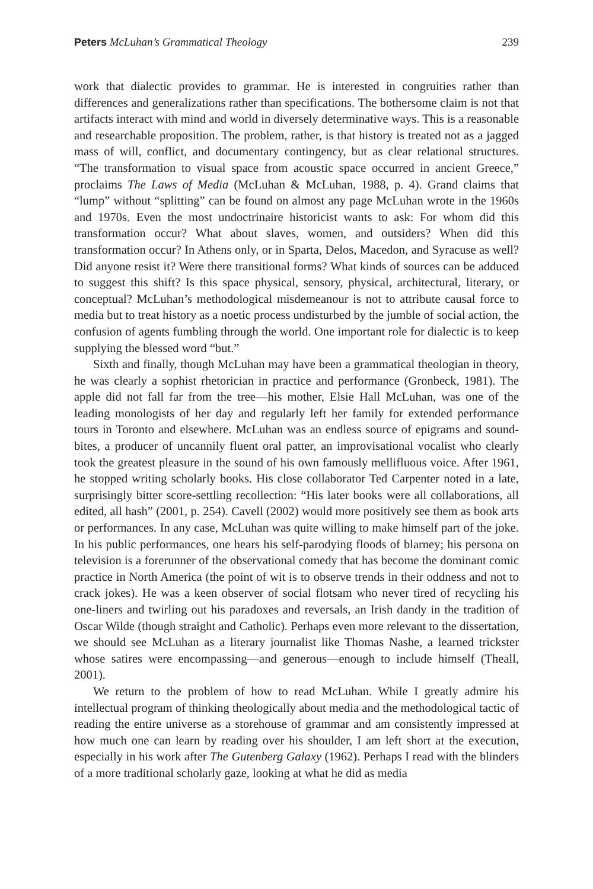Peters McLuhan’s Grammatical Theology 239
work that dialectic provides to grammar. He is interested in congruities rather than differences and generalizations rather than specifications. The bothersome claim is not that artifacts interact with mind and world in diversely determinative ways. This is a reasonable and researchable proposition. The problem, rather, is that history is treated not as a jagged mass of will, conflict, and documentary contingency, but as clear relational structures. “The transformation to visual space from acoustic space occurred in ancient Greece,” proclaims The Laws of Media (McLuhan & McLuhan, 1988, p. 4). Grand claims that “lump” without “splitting” can be found on almost any page McLuhan wrote in the 1960s and 1970s. Even the most undoctrinaire historicist wants to ask: For whom did this transformation occur? What about slaves, women, and outsiders? When did this transformation occur? In Athens only, or in Sparta, Delos, Macedon, and Syracuse as well? Did anyone resist it? Were there transitional forms? What kinds of sources can be adduced to suggest this shift? Is this space physical, sensory, physical, architectural, literary, or conceptual? McLuhan’s methodological misdemeanour is not to attribute causal force to media but to treat history as a noetic process undisturbed by the jumble of social action, the confusion of agents fumbling through the world. One important role for dialectic is to keep supplying the blessed word “but.”
Sixth and finally, though McLuhan may have been a grammatical theologian in theory, he was clearly a sophist rhetorician in practice and performance (Gronbeck, 1981). The apple did not fall far from the tree—his mother, Elsie Hall McLuhan, was one of the leading monologists of her day and regularly left her family for extended performance tours in Toronto and elsewhere. McLuhan was an endless source of epigrams and sound-bites, a producer of uncannily fluent oral patter, an improvisational vocalist who clearly took the greatest pleasure in the sound of his own famously mellifluous voice. After 1961, he stopped writing scholarly books. His close collaborator Ted Carpenter noted in a late, surprisingly bitter score-settling recollection: “His later books were all collaborations, all edited, all hash” (2001, p. 254). Cavell (2002) would more positively see them as book arts or performances. In any case, McLuhan was quite willing to make himself part of the joke. In his public performances, one hears his self-parodying floods of blarney; his persona on television is a forerunner of the observational comedy that has become the dominant comic practice in North America (the point of wit is to observe trends in their oddness and not to crack jokes). He was a keen observer of social flotsam who never tired of recycling his one-liners and twirling out his paradoxes and reversals, an Irish dandy in the tradition of Oscar Wilde (though straight and Catholic). Perhaps even more relevant to the dissertation, we should see McLuhan as a literary journalist like Thomas Nashe, a learned trickster whose satires were encompassing—and generous—enough to include himself (Theall, 2001).
We return to the problem of how to read McLuhan. While I greatly admire his intellectual program of thinking theologically about media and the methodological tactic of reading the entire universe as a storehouse of grammar and am consistently impressed at how much one can learn by reading over his shoulder, I am left short at the execution, especially in his work after The Gutenberg Galaxy (1962). Perhaps I read with the blinders of a more traditional scholarly gaze, looking at what he did as media